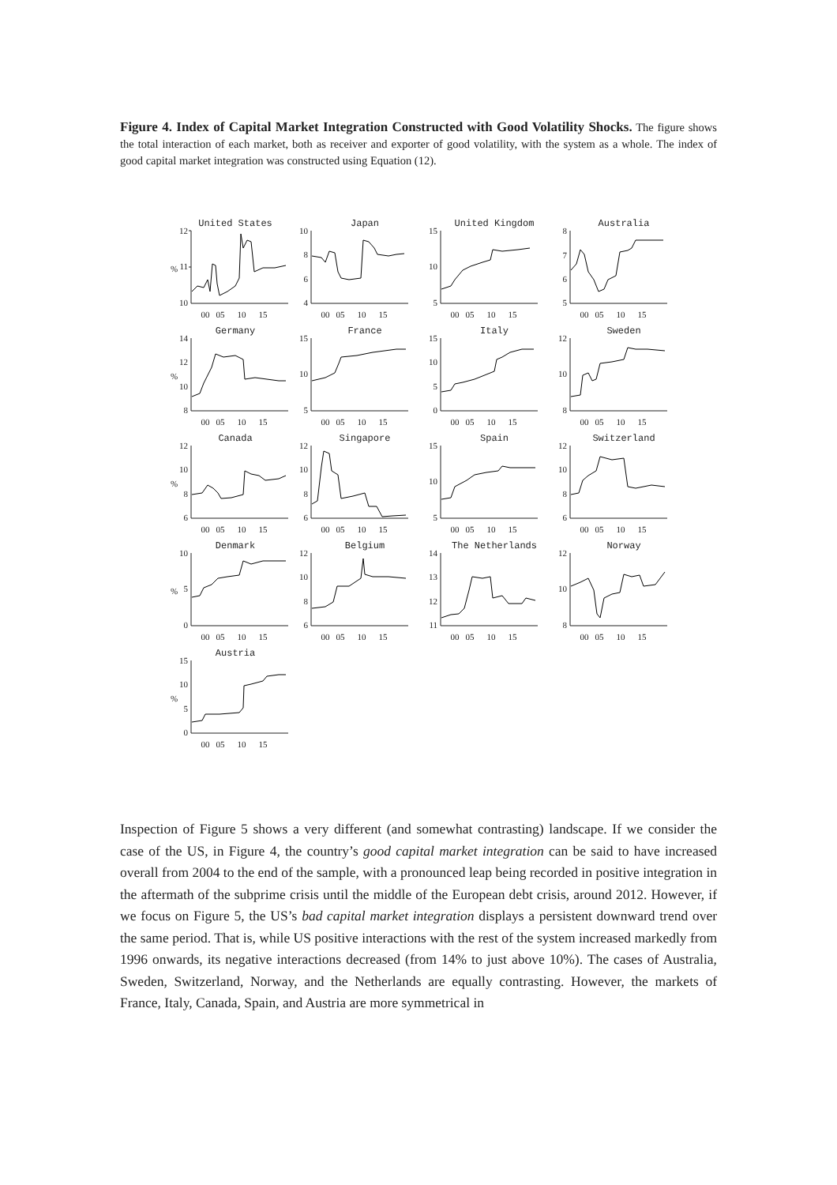Figure 4. Index of Capital Market Integration Constructed with Good Volatility Shocks. The figure shows the total interaction of each market, both as receiver and exporter of good volatility, with the system as a whole. The index of good capital market integration was constructed using Equation (12).
United States
%
12
11
10
00
05
10
15
Japan
10
8
6
4
00
05
10
15
United Kingdom
15
10
5
00
05
10
15
Australia
8
7
6
5
00
05
10
15
Germany
%
14
12
10
8
00
05
10
15
France
15
10
5
00
05
10
15
Italy
15
10
5
0
00
05
10
15
Sweden
12
10
8
00
05
10
15
Canada
%
12
10
8
6
00
05
10
15
Singapore
12
10
8
6
00
05
10
15
Spain
15
10
5
00
05
10
15
Switzerland
12
10
8
6
00
05
10
15
Denmark
%
10
5
0
00
05
10
15
Belgium
12
10
8
6
00
05
10
15
The Netherlands
14
13
12
11
00
05
10
15
Norway
12
10
8
00
05
10
15
Austria
%
15
10
5
0
00
05
10
15
Inspection of Figure 5 shows a very different (and somewhat contrasting) landscape. If we consider the case of the US, in Figure 4, the country’s good capital market integration can be said to have increased overall from 2004 to the end of the sample, with a pronounced leap being recorded in positive integration in the aftermath of the subprime crisis until the middle of the European debt crisis, around 2012. However, if we focus on Figure 5, the US’s bad capital market integration displays a persistent downward trend over the same period. That is, while US positive interactions with the rest of the system increased markedly from 1996 onwards, its negative interactions decreased (from 14% to just above 10%). The cases of Australia, Sweden, Switzerland, Norway, and the Netherlands are equally contrasting. However, the markets of France, Italy, Canada, Spain, and Austria are more symmetrical in